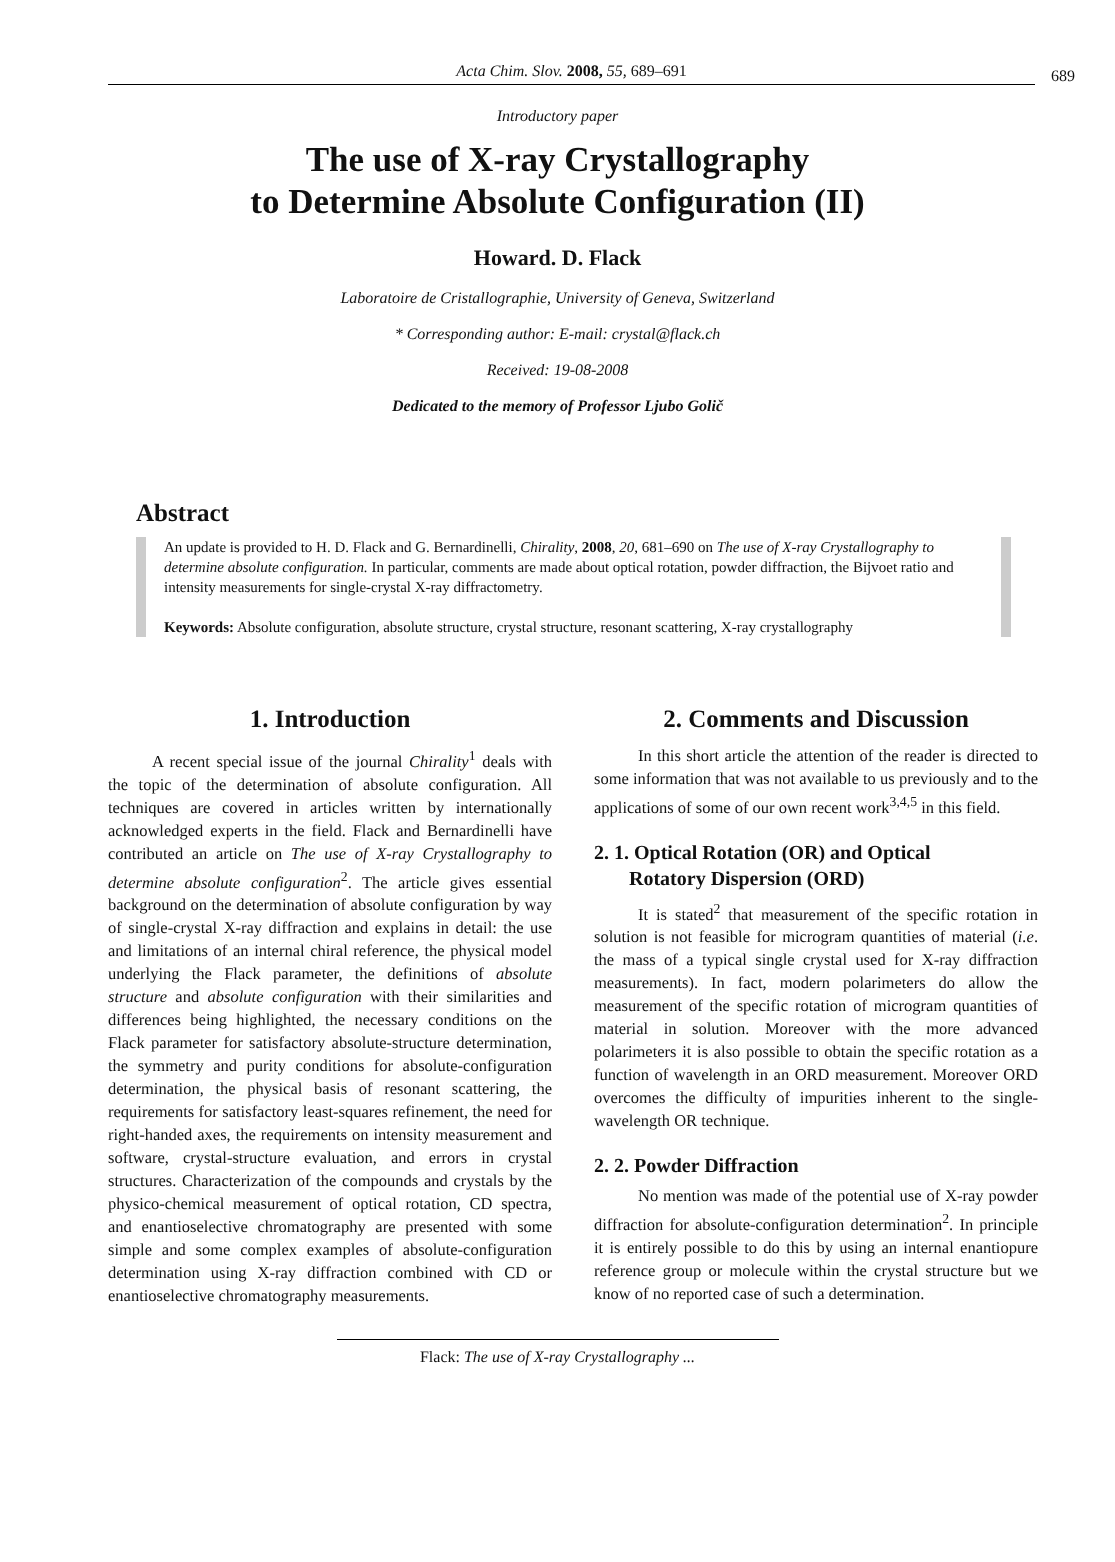Acta Chim. Slov. 2008, 55, 689–691
689
Introductory paper
The use of X-ray Crystallography
to Determine Absolute Configuration (II)
Howard. D. Flack
Laboratoire de Cristallographie, University of Geneva, Switzerland
* Corresponding author: E-mail: crystal@flack.ch
Received: 19-08-2008
Dedicated to the memory of Professor Ljubo Golič
Abstract
An update is provided to H. D. Flack and G. Bernardinelli, Chirality, 2008, 20, 681–690 on The use of X-ray Crystallography to determine absolute configuration. In particular, comments are made about optical rotation, powder diffraction, the Bijvoet ratio and intensity measurements for single-crystal X-ray diffractometry.
Keywords: Absolute configuration, absolute structure, crystal structure, resonant scattering, X-ray crystallography
1. Introduction
A recent special issue of the journal Chirality<sup>1</sup> deals with the topic of the determination of absolute configuration. All techniques are covered in articles written by internationally acknowledged experts in the field. Flack and Bernardinelli have contributed an article on The use of X-ray Crystallography to determine absolute configuration<sup>2</sup>. The article gives essential background on the determination of absolute configuration by way of single-crystal X-ray diffraction and explains in detail: the use and limitations of an internal chiral reference, the physical model underlying the Flack parameter, the definitions of absolute structure and absolute configuration with their similarities and differences being highlighted, the necessary conditions on the Flack parameter for satisfactory absolute-structure determination, the symmetry and purity conditions for absolute-configuration determination, the physical basis of resonant scattering, the requirements for satisfactory least-squares refinement, the need for right-handed axes, the requirements on intensity measurement and software, crystal-structure evaluation, and errors in crystal structures. Characterization of the compounds and crystals by the physico-chemical measurement of optical rotation, CD spectra, and enantioselective chromatography are presented with some simple and some complex examples of absolute-configuration determination using X-ray diffraction combined with CD or enantioselective chromatography measurements.
2. Comments and Discussion
In this short article the attention of the reader is directed to some information that was not available to us previously and to the applications of some of our own recent work<sup>3,4,5</sup> in this field.
2. 1. Optical Rotation (OR) and Optical
Rotatory Dispersion (ORD)
It is stated<sup>2</sup> that measurement of the specific rotation in solution is not feasible for microgram quantities of material (i.e. the mass of a typical single crystal used for X-ray diffraction measurements). In fact, modern polarimeters do allow the measurement of the specific rotation of microgram quantities of material in solution. Moreover with the more advanced polarimeters it is also possible to obtain the specific rotation as a function of wavelength in an ORD measurement. Moreover ORD overcomes the difficulty of impurities inherent to the single-wavelength OR technique.
2. 2. Powder Diffraction
No mention was made of the potential use of X-ray powder diffraction for absolute-configuration determination<sup>2</sup>. In principle it is entirely possible to do this by using an internal enantiopure reference group or molecule within the crystal structure but we know of no reported case of such a determination.
Flack: The use of X-ray Crystallography ...